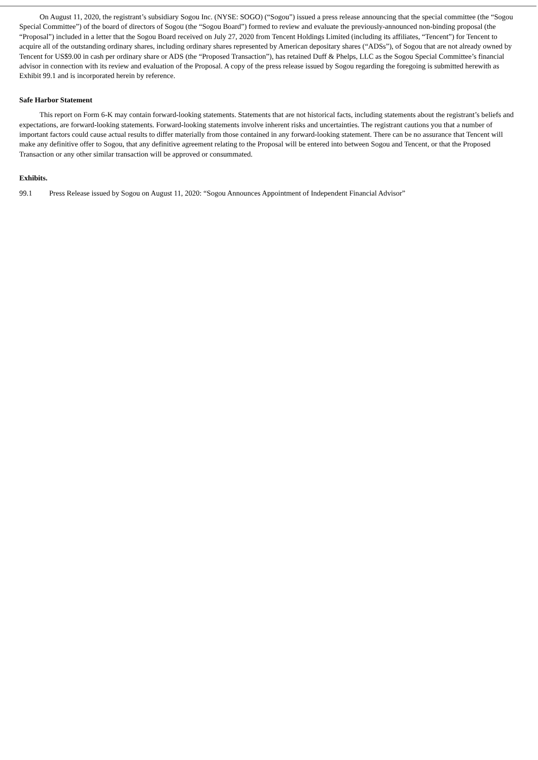On August 11, 2020, the registrant’s subsidiary Sogou Inc. (NYSE: SOGO) (“Sogou”) issued a press release announcing that the special committee (the “Sogou Special Committee”) of the board of directors of Sogou (the “Sogou Board”) formed to review and evaluate the previously-announced non-binding proposal (the “Proposal”) included in a letter that the Sogou Board received on July 27, 2020 from Tencent Holdings Limited (including its affiliates, “Tencent”) for Tencent to acquire all of the outstanding ordinary shares, including ordinary shares represented by American depositary shares (“ADSs”), of Sogou that are not already owned by Tencent for US$9.00 in cash per ordinary share or ADS (the “Proposed Transaction”), has retained Duff & Phelps, LLC as the Sogou Special Committee’s financial advisor in connection with its review and evaluation of the Proposal. A copy of the press release issued by Sogou regarding the foregoing is submitted herewith as Exhibit 99.1 and is incorporated herein by reference.
Safe Harbor Statement
This report on Form 6-K may contain forward-looking statements. Statements that are not historical facts, including statements about the registrant’s beliefs and expectations, are forward-looking statements. Forward-looking statements involve inherent risks and uncertainties. The registrant cautions you that a number of important factors could cause actual results to differ materially from those contained in any forward-looking statement. There can be no assurance that Tencent will make any definitive offer to Sogou, that any definitive agreement relating to the Proposal will be entered into between Sogou and Tencent, or that the Proposed Transaction or any other similar transaction will be approved or consummated.
Exhibits.
99.1 Press Release issued by Sogou on August 11, 2020: “Sogou Announces Appointment of Independent Financial Advisor”